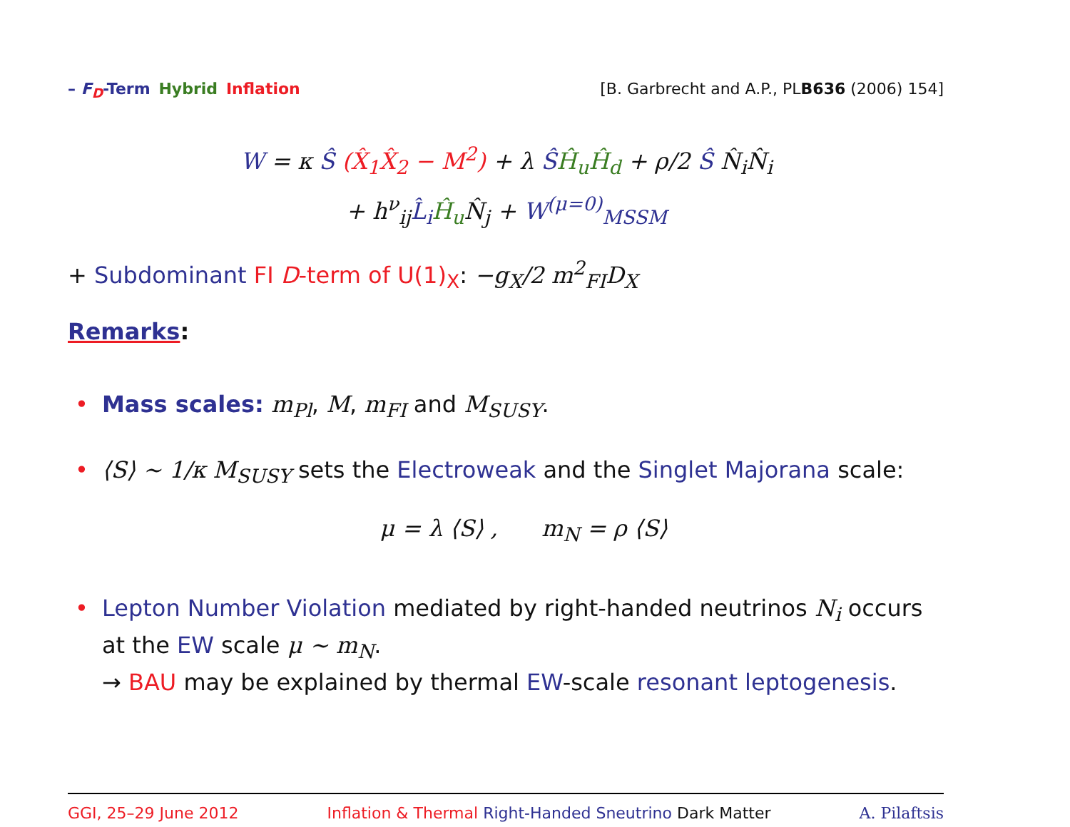– F<sub>D</sub>-Term Hybrid Inflation [B. Garbrecht and A.P., PLB636 (2006) 154]
W = κ Ŝ (X̂<sub>1</sub>X̂<sub>2</sub> − M<sup>2</sup>) + λ ŜĤ<sub>u</sub>Ĥ<sub>d</sub> + ρ/2 Ŝ N̂<sub>i</sub>N̂<sub>i</sub>
+ h<sup>ν</sup><sub>ij</sub>L̂<sub>i</sub> Ĥ<sub>u</sub> N̂<sub>j</sub> + W<sup>(μ=0)</sup><sub>MSSM</sub>
+ Subdominant FI D-term of U(1)<sub>X</sub>: −g<sub>X</sub>/2 m<sup>2</sup><sub>FI</sub>D<sub>X</sub>
Remarks:
• Mass scales: m<sub>Pl</sub>, M, m<sub>FI</sub> and M<sub>SUSY</sub>.
• ⟨S⟩ ∼ 1/κ M<sub>SUSY</sub> sets the Electroweak and the Singlet Majorana scale:
μ = λ ⟨S⟩ , m<sub>N</sub> = ρ ⟨S⟩
• Lepton Number Violation mediated by right-handed neutrinos N<sub>i</sub> occurs at the EW scale μ ∼ m<sub>N</sub>.
→ BAU may be explained by thermal EW-scale resonant leptogenesis.
GGI, 25–29 June 2012 Inflation & Thermal Right-Handed Sneutrino Dark Matter A. Pilaftsis